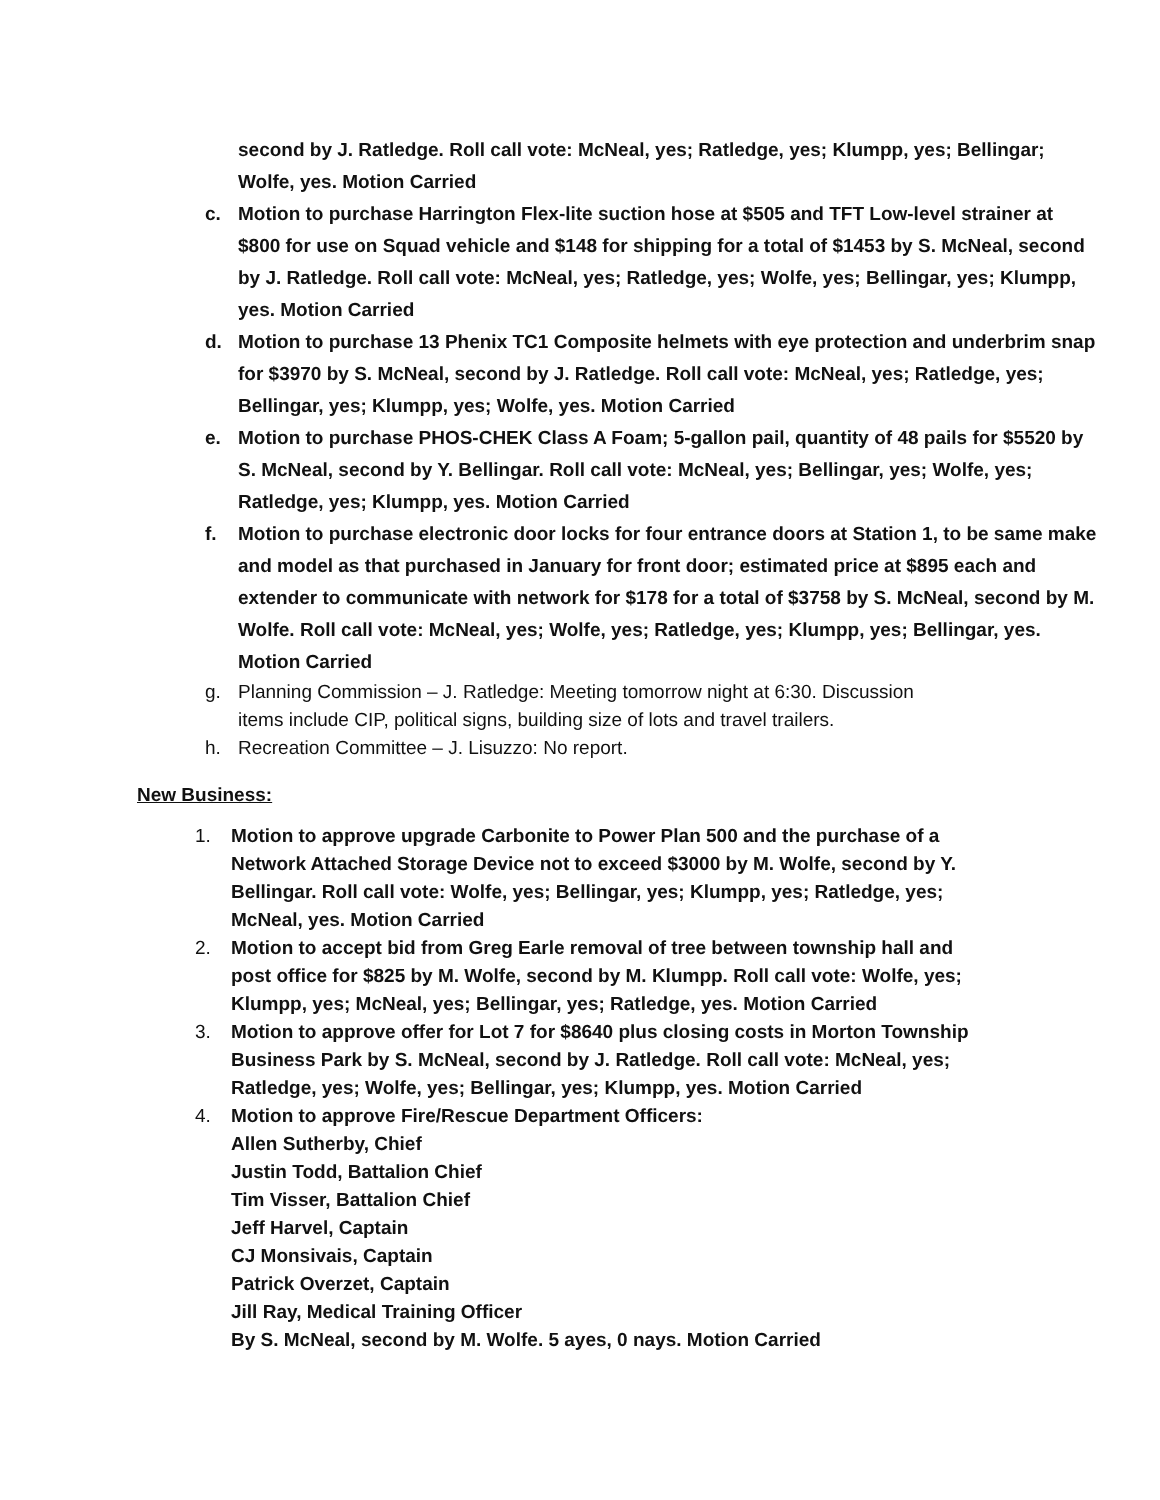second by J. Ratledge. Roll call vote: McNeal, yes; Ratledge, yes; Klumpp, yes; Bellingar; Wolfe, yes. Motion Carried
c. Motion to purchase Harrington Flex-lite suction hose at $505 and TFT Low-level strainer at $800 for use on Squad vehicle and $148 for shipping for a total of $1453 by S. McNeal, second by J. Ratledge. Roll call vote: McNeal, yes; Ratledge, yes; Wolfe, yes; Bellingar, yes; Klumpp, yes. Motion Carried
d. Motion to purchase 13 Phenix TC1 Composite helmets with eye protection and underbrim snap for $3970 by S. McNeal, second by J. Ratledge. Roll call vote: McNeal, yes; Ratledge, yes; Bellingar, yes; Klumpp, yes; Wolfe, yes. Motion Carried
e. Motion to purchase PHOS-CHEK Class A Foam; 5-gallon pail, quantity of 48 pails for $5520 by S. McNeal, second by Y. Bellingar. Roll call vote: McNeal, yes; Bellingar, yes; Wolfe, yes; Ratledge, yes; Klumpp, yes. Motion Carried
f. Motion to purchase electronic door locks for four entrance doors at Station 1, to be same make and model as that purchased in January for front door; estimated price at $895 each and extender to communicate with network for $178 for a total of $3758 by S. McNeal, second by M. Wolfe. Roll call vote: McNeal, yes; Wolfe, yes; Ratledge, yes; Klumpp, yes; Bellingar, yes. Motion Carried
g. Planning Commission – J. Ratledge: Meeting tomorrow night at 6:30. Discussion
items include CIP, political signs, building size of lots and travel trailers.
h. Recreation Committee – J. Lisuzzo: No report.
New Business:
1. Motion to approve upgrade Carbonite to Power Plan 500 and the purchase of a
Network Attached Storage Device not to exceed $3000 by M. Wolfe, second by Y.
Bellingar. Roll call vote: Wolfe, yes; Bellingar, yes; Klumpp, yes; Ratledge, yes;
McNeal, yes. Motion Carried
2. Motion to accept bid from Greg Earle removal of tree between township hall and
post office for $825 by M. Wolfe, second by M. Klumpp. Roll call vote: Wolfe, yes;
Klumpp, yes; McNeal, yes; Bellingar, yes; Ratledge, yes. Motion Carried
3. Motion to approve offer for Lot 7 for $8640 plus closing costs in Morton Township
Business Park by S. McNeal, second by J. Ratledge. Roll call vote: McNeal, yes;
Ratledge, yes; Wolfe, yes; Bellingar, yes; Klumpp, yes. Motion Carried
4. Motion to approve Fire/Rescue Department Officers:
Allen Sutherby, Chief
Justin Todd, Battalion Chief
Tim Visser, Battalion Chief
Jeff Harvel, Captain
CJ Monsivais, Captain
Patrick Overzet, Captain
Jill Ray, Medical Training Officer
By S. McNeal, second by M. Wolfe. 5 ayes, 0 nays. Motion Carried